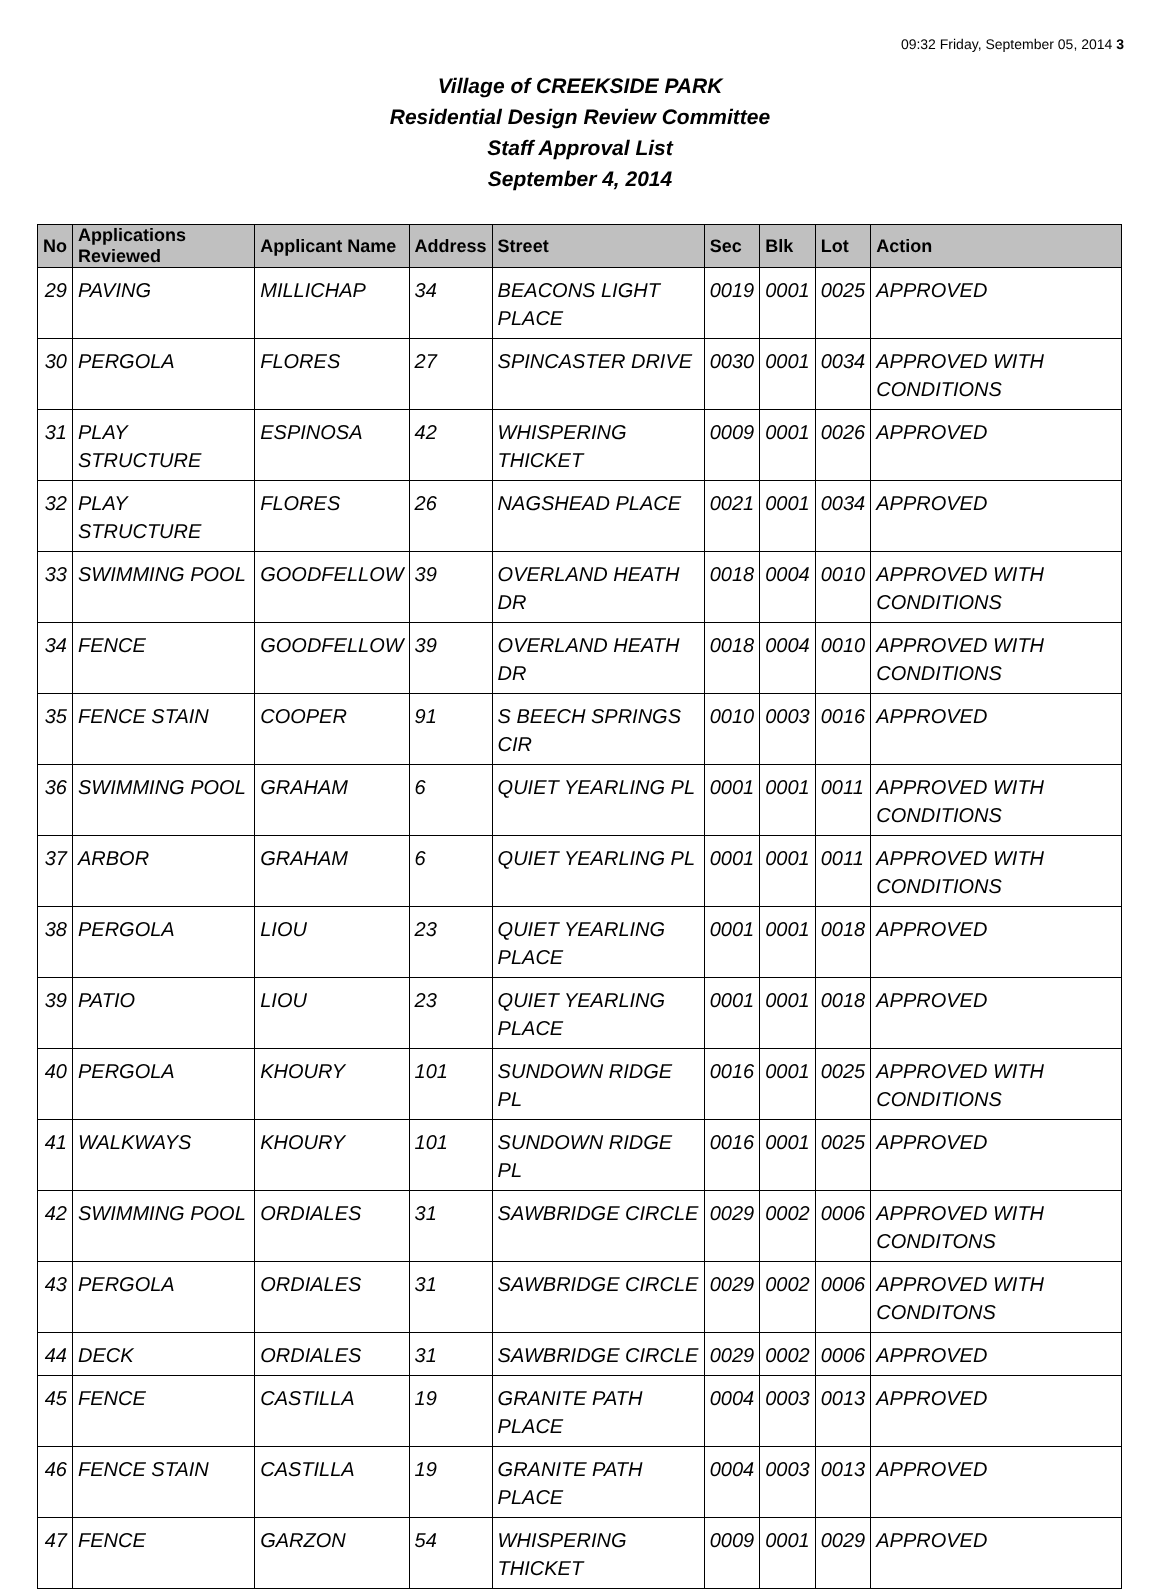09:32 Friday, September 05, 2014 3
Village of CREEKSIDE PARK
Residential Design Review Committee
Staff Approval List
September 4, 2014
| No | Applications Reviewed | Applicant Name | Address | Street | Sec | Blk | Lot | Action |
| --- | --- | --- | --- | --- | --- | --- | --- | --- |
| 29 | PAVING | MILLICHAP | 34 | BEACONS LIGHT PLACE | 0019 | 0001 | 0025 | APPROVED |
| 30 | PERGOLA | FLORES | 27 | SPINCASTER DRIVE | 0030 | 0001 | 0034 | APPROVED WITH CONDITIONS |
| 31 | PLAY STRUCTURE | ESPINOSA | 42 | WHISPERING THICKET | 0009 | 0001 | 0026 | APPROVED |
| 32 | PLAY STRUCTURE | FLORES | 26 | NAGSHEAD PLACE | 0021 | 0001 | 0034 | APPROVED |
| 33 | SWIMMING POOL | GOODFELLOW | 39 | OVERLAND HEATH DR | 0018 | 0004 | 0010 | APPROVED WITH CONDITIONS |
| 34 | FENCE | GOODFELLOW | 39 | OVERLAND HEATH DR | 0018 | 0004 | 0010 | APPROVED WITH CONDITIONS |
| 35 | FENCE STAIN | COOPER | 91 | S BEECH SPRINGS CIR | 0010 | 0003 | 0016 | APPROVED |
| 36 | SWIMMING POOL | GRAHAM | 6 | QUIET YEARLING PL | 0001 | 0001 | 0011 | APPROVED WITH CONDITIONS |
| 37 | ARBOR | GRAHAM | 6 | QUIET YEARLING PL | 0001 | 0001 | 0011 | APPROVED WITH CONDITIONS |
| 38 | PERGOLA | LIOU | 23 | QUIET YEARLING PLACE | 0001 | 0001 | 0018 | APPROVED |
| 39 | PATIO | LIOU | 23 | QUIET YEARLING PLACE | 0001 | 0001 | 0018 | APPROVED |
| 40 | PERGOLA | KHOURY | 101 | SUNDOWN RIDGE PL | 0016 | 0001 | 0025 | APPROVED WITH CONDITIONS |
| 41 | WALKWAYS | KHOURY | 101 | SUNDOWN RIDGE PL | 0016 | 0001 | 0025 | APPROVED |
| 42 | SWIMMING POOL | ORDIALES | 31 | SAWBRIDGE CIRCLE | 0029 | 0002 | 0006 | APPROVED WITH CONDITONS |
| 43 | PERGOLA | ORDIALES | 31 | SAWBRIDGE CIRCLE | 0029 | 0002 | 0006 | APPROVED WITH CONDITONS |
| 44 | DECK | ORDIALES | 31 | SAWBRIDGE CIRCLE | 0029 | 0002 | 0006 | APPROVED |
| 45 | FENCE | CASTILLA | 19 | GRANITE PATH PLACE | 0004 | 0003 | 0013 | APPROVED |
| 46 | FENCE STAIN | CASTILLA | 19 | GRANITE PATH PLACE | 0004 | 0003 | 0013 | APPROVED |
| 47 | FENCE | GARZON | 54 | WHISPERING THICKET | 0009 | 0001 | 0029 | APPROVED |